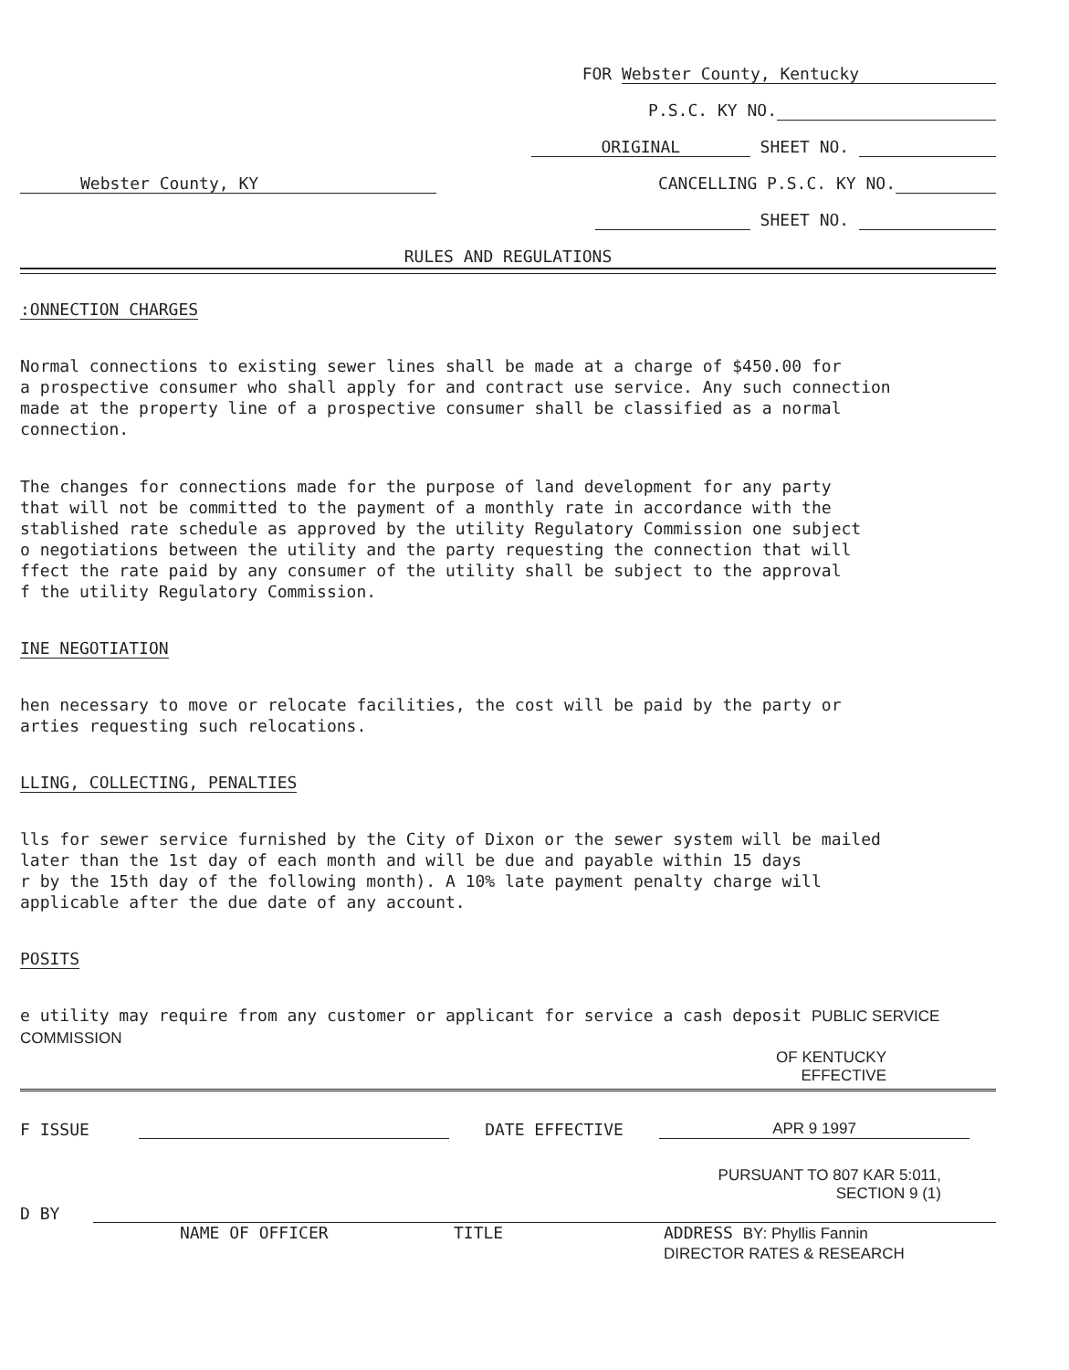FOR Webster County, Kentucky
P.S.C. KY NO.
ORIGINAL SHEET NO.
Webster County, KY CANCELLING P.S.C. KY NO.
SHEET NO.
RULES AND REGULATIONS
:ONNECTION CHARGES
Normal connections to existing sewer lines shall be made at a charge of $450.00 for
a prospective consumer who shall apply for and contract use service. Any such connection
made at the property line of a prospective consumer shall be classified as a normal
connection.
The changes for connections made for the purpose of land development for any party
that will not be committed to the payment of a monthly rate in accordance with the
stablished rate schedule as approved by the utility Regulatory Commission one subject
o negotiations between the utility and the party requesting the connection that will
ffect the rate paid by any consumer of the utility shall be subject to the approval
f the utility Regulatory Commission.
INE NEGOTIATION
hen necessary to move or relocate facilities, the cost will be paid by the party or
arties requesting such relocations.
LLING, COLLECTING, PENALTIES
lls for sewer service furnished by the City of Dixon or the sewer system will be mailed
later than the 1st day of each month and will be due and payable within 15 days
r by the 15th day of the following month). A 10% late payment penalty charge will
applicable after the due date of any account.
POSITS
e utility may require from any customer or applicant for service a cash deposit PUBLIC SERVICE COMMISSION
OF KENTUCKY
EFFECTIVE
F ISSUE DATE EFFECTIVE APR 9 1997
PURSUANT TO 807 KAR 5:011,
SECTION 9 (1)
D BY
NAME OF OFFICER TITLE ADDRESS BY: Phyllis Fannin
DIRECTOR RATES & RESEARCH